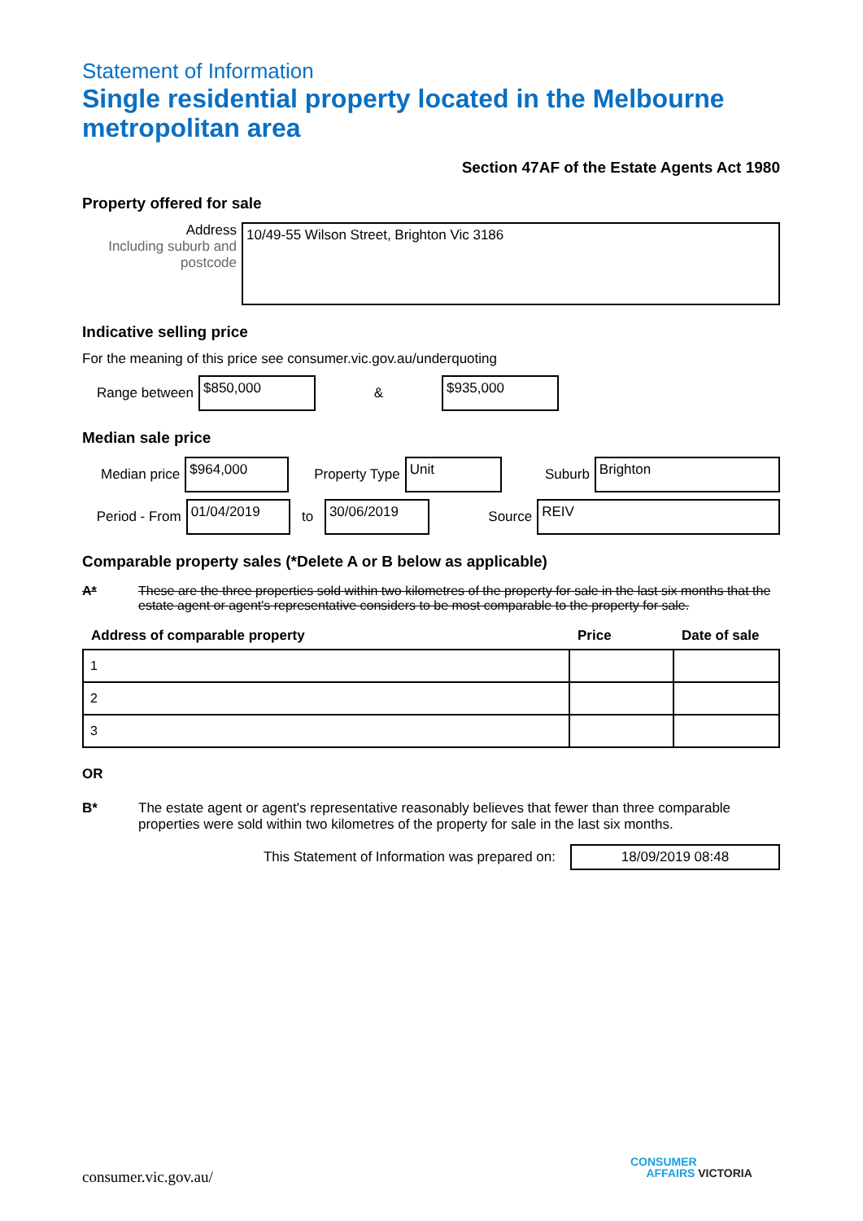Statement of Information
Single residential property located in the Melbourne metropolitan area
Section 47AF of the Estate Agents Act 1980
Property offered for sale
Address
Including suburb and postcode
10/49-55 Wilson Street, Brighton Vic 3186
Indicative selling price
For the meaning of this price see consumer.vic.gov.au/underquoting
Range between
$850,000
&
$935,000
Median sale price
Median price
$964,000
Property Type
Unit
Suburb
Brighton
Period - From
01/04/2019
to
30/06/2019
Source
REIV
Comparable property sales (*Delete A or B below as applicable)
A* These are the three properties sold within two kilometres of the property for sale in the last six months that the estate agent or agent's representative considers to be most comparable to the property for sale.
| Address of comparable property | Price | Date of sale |
| --- | --- | --- |
| 1 | | |
| 2 | | |
| 3 | | |
OR
B* The estate agent or agent's representative reasonably believes that fewer than three comparable properties were sold within two kilometres of the property for sale in the last six months.
This Statement of Information was prepared on:
18/09/2019 08:48
consumer.vic.gov.au/
CONSUMER
AFFAIRS VICTORIA